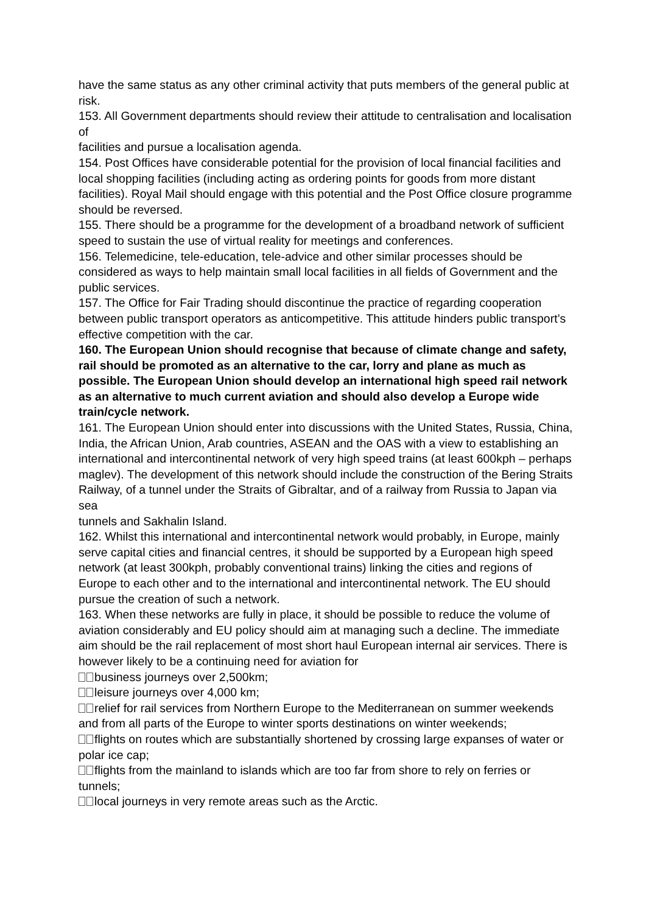have the same status as any other criminal activity that puts members of the general public at risk.
153. All Government departments should review their attitude to centralisation and localisation of
facilities and pursue a localisation agenda.
154. Post Offices have considerable potential for the provision of local financial facilities and local shopping facilities (including acting as ordering points for goods from more distant facilities). Royal Mail should engage with this potential and the Post Office closure programme should be reversed.
155. There should be a programme for the development of a broadband network of sufficient speed to sustain the use of virtual reality for meetings and conferences.
156. Telemedicine, tele-education, tele-advice and other similar processes should be considered as ways to help maintain small local facilities in all fields of Government and the public services.
157. The Office for Fair Trading should discontinue the practice of regarding cooperation between public transport operators as anticompetitive. This attitude hinders public transport’s effective competition with the car.
160. The European Union should recognise that because of climate change and safety, rail should be promoted as an alternative to the car, lorry and plane as much as possible. The European Union should develop an international high speed rail network as an alternative to much current aviation and should also develop a Europe wide train/cycle network.
161. The European Union should enter into discussions with the United States, Russia, China, India, the African Union, Arab countries, ASEAN and the OAS with a view to establishing an international and intercontinental network of very high speed trains (at least 600kph – perhaps maglev). The development of this network should include the construction of the Bering Straits Railway, of a tunnel under the Straits of Gibraltar, and of a railway from Russia to Japan via sea
tunnels and Sakhalin Island.
162. Whilst this international and intercontinental network would probably, in Europe, mainly serve capital cities and financial centres, it should be supported by a European high speed network (at least 300kph, probably conventional trains) linking the cities and regions of Europe to each other and to the international and intercontinental network. The EU should pursue the creation of such a network.
163. When these networks are fully in place, it should be possible to reduce the volume of aviation considerably and EU policy should aim at managing such a decline. The immediate aim should be the rail replacement of most short haul European internal air services. There is
however likely to be a continuing need for aviation for
business journeys over 2,500km;
leisure journeys over 4,000 km;
relief for rail services from Northern Europe to the Mediterranean on summer weekends and from all parts of the Europe to winter sports destinations on winter weekends;
flights on routes which are substantially shortened by crossing large expanses of water or polar ice cap;
flights from the mainland to islands which are too far from shore to rely on ferries or tunnels;
local journeys in very remote areas such as the Arctic.